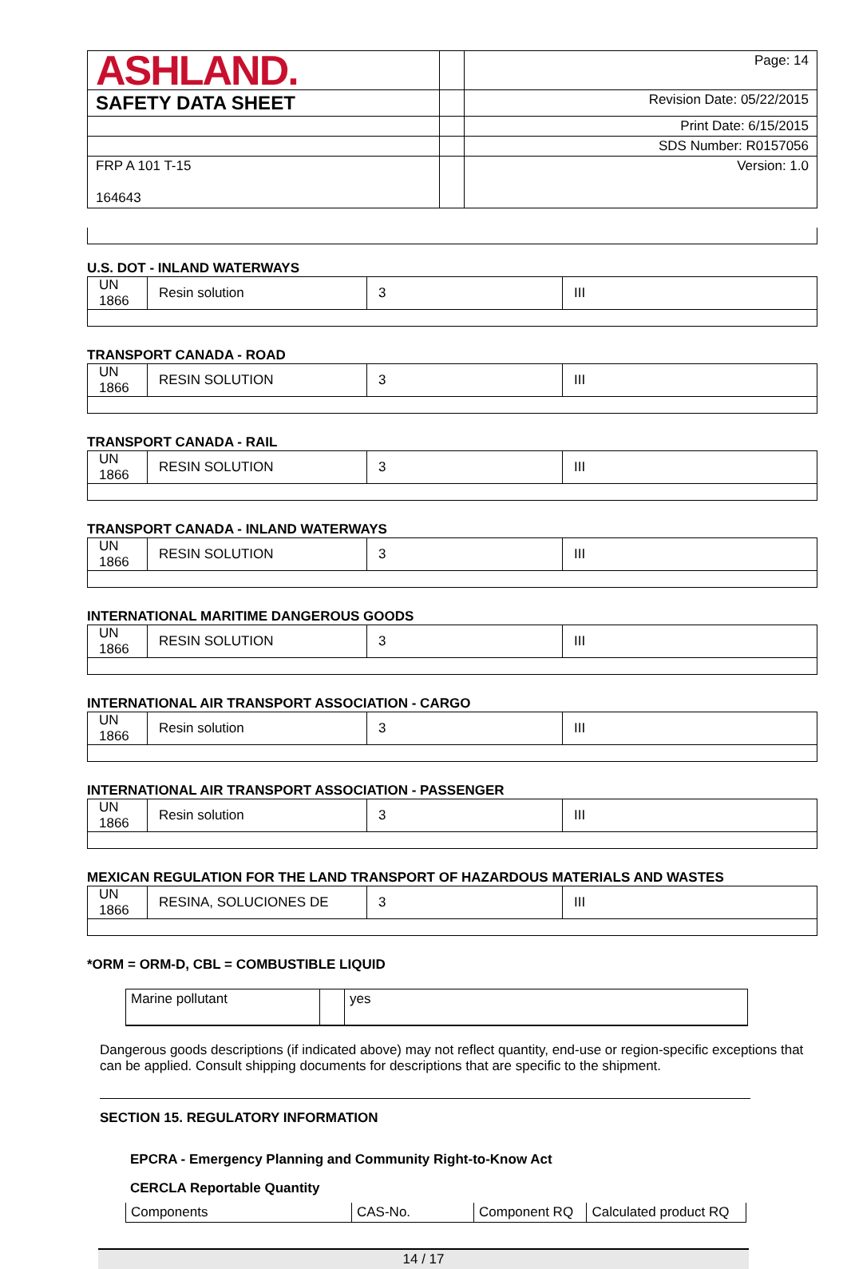| ASHLAND. | | Page: 14 |
| SAFETY DATA SHEET | | Revision Date: 05/22/2015 |
| | | Print Date: 6/15/2015 |
| | | SDS Number: R0157056 |
| FRP A 101 T-15 164643 | | Version: 1.0 |
U.S. DOT - INLAND WATERWAYS
| UN 1866 | Resin solution | 3 | III |
TRANSPORT CANADA - ROAD
| UN 1866 | RESIN SOLUTION | 3 | III |
TRANSPORT CANADA - RAIL
| UN 1866 | RESIN SOLUTION | 3 | III |
TRANSPORT CANADA - INLAND WATERWAYS
| UN 1866 | RESIN SOLUTION | 3 | III |
INTERNATIONAL MARITIME DANGEROUS GOODS
| UN 1866 | RESIN SOLUTION | 3 | III |
INTERNATIONAL AIR TRANSPORT ASSOCIATION - CARGO
| UN 1866 | Resin solution | 3 | III |
INTERNATIONAL AIR TRANSPORT ASSOCIATION - PASSENGER
| UN 1866 | Resin solution | 3 | III |
MEXICAN REGULATION FOR THE LAND TRANSPORT OF HAZARDOUS MATERIALS AND WASTES
| UN 1866 | RESINA, SOLUCIONES DE | 3 | III |
*ORM = ORM-D, CBL = COMBUSTIBLE LIQUID
| Marine pollutant | | yes |
Dangerous goods descriptions (if indicated above) may not reflect quantity, end-use or region-specific exceptions that can be applied. Consult shipping documents for descriptions that are specific to the shipment.
SECTION 15. REGULATORY INFORMATION
EPCRA - Emergency Planning and Community Right-to-Know Act
CERCLA Reportable Quantity
| Components | CAS-No. | Component RQ | Calculated product RQ |
14 / 17